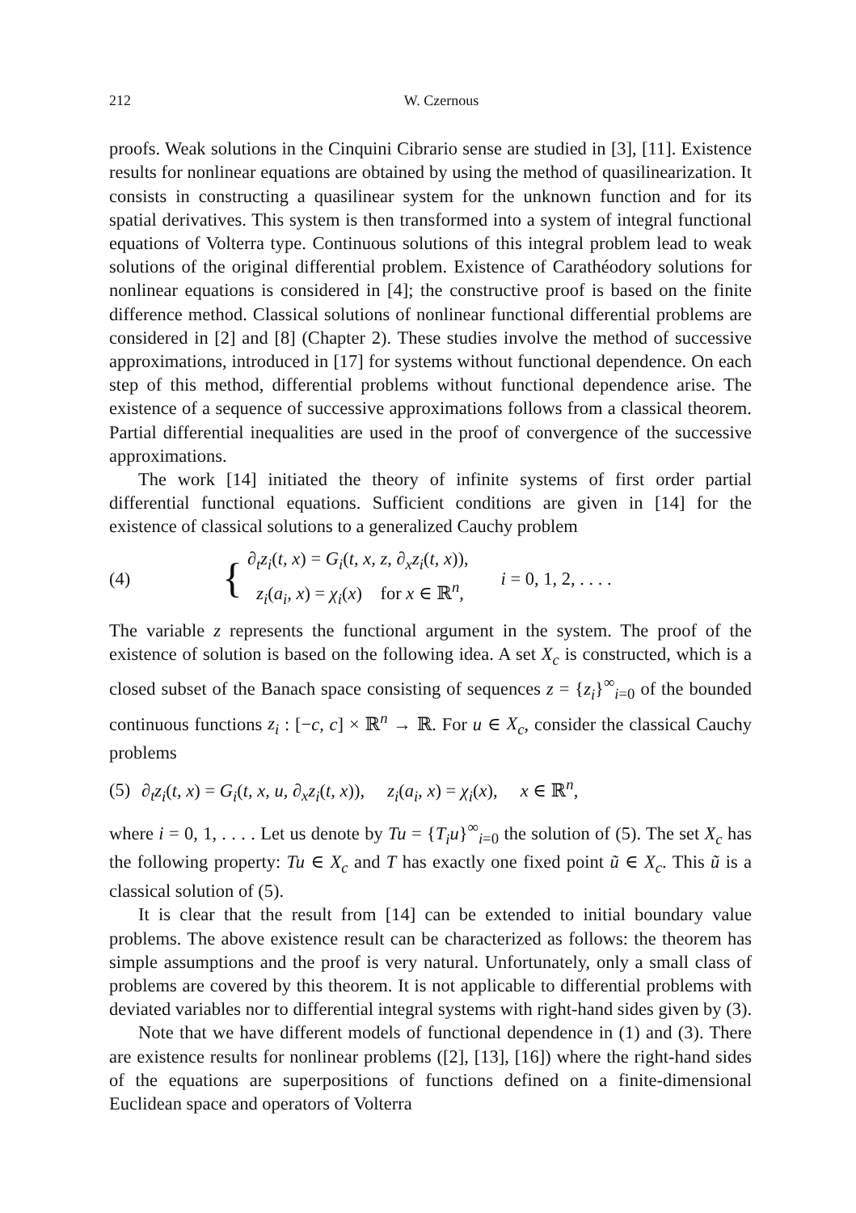212 W. Czernous
proofs. Weak solutions in the Cinquini Cibrario sense are studied in [3], [11]. Existence results for nonlinear equations are obtained by using the method of quasilinearization. It consists in constructing a quasilinear system for the unknown function and for its spatial derivatives. This system is then transformed into a system of integral functional equations of Volterra type. Continuous solutions of this integral problem lead to weak solutions of the original differential problem. Existence of Carathéodory solutions for nonlinear equations is considered in [4]; the constructive proof is based on the finite difference method. Classical solutions of nonlinear functional differential problems are considered in [2] and [8] (Chapter 2). These studies involve the method of successive approximations, introduced in [17] for systems without functional dependence. On each step of this method, differential problems without functional dependence arise. The existence of a sequence of successive approximations follows from a classical theorem. Partial differential inequalities are used in the proof of convergence of the successive approximations.
The work [14] initiated the theory of infinite systems of first order partial differential functional equations. Sufficient conditions are given in [14] for the existence of classical solutions to a generalized Cauchy problem
(4)
{
∂<sub>t</sub>z<sub>i</sub>(t, x) = G<sub>i</sub>(t, x, z, ∂<sub>x</sub>z<sub>i</sub>(t, x)),
z<sub>i</sub>(a<sub>i</sub>, x) = χ<sub>i</sub>(x) for x ∈ ℝ<sup>n</sup>,
i = 0, 1, 2, . . . .
The variable z represents the functional argument in the system. The proof of the existence of solution is based on the following idea. A set X<sub>c</sub> is constructed, which is a closed subset of the Banach space consisting of sequences z = {z<sub>i</sub>}<sup>∞</sup><sub>i=0</sub> of the bounded continuous functions z<sub>i</sub> : [−c, c] × ℝ<sup>n</sup> → ℝ. For u ∈ X<sub>c</sub>, consider the classical Cauchy problems
(5) ∂<sub>t</sub>z<sub>i</sub>(t, x) = G<sub>i</sub>(t, x, u, ∂<sub>x</sub>z<sub>i</sub>(t, x)), z<sub>i</sub>(a<sub>i</sub>, x) = χ<sub>i</sub>(x), x ∈ ℝ<sup>n</sup>,
where i = 0, 1, . . . . Let us denote by Tu = {T<sub>i</sub>u}<sup>∞</sup><sub>i=0</sub> the solution of (5). The set X<sub>c</sub> has the following property: Tu ∈ X<sub>c</sub> and T has exactly one fixed point ũ ∈ X<sub>c</sub>. This ũ is a classical solution of (5).
It is clear that the result from [14] can be extended to initial boundary value problems. The above existence result can be characterized as follows: the theorem has simple assumptions and the proof is very natural. Unfortunately, only a small class of problems are covered by this theorem. It is not applicable to differential problems with deviated variables nor to differential integral systems with right-hand sides given by (3).
Note that we have different models of functional dependence in (1) and (3). There are existence results for nonlinear problems ([2], [13], [16]) where the right-hand sides of the equations are superpositions of functions defined on a finite-dimensional Euclidean space and operators of Volterra